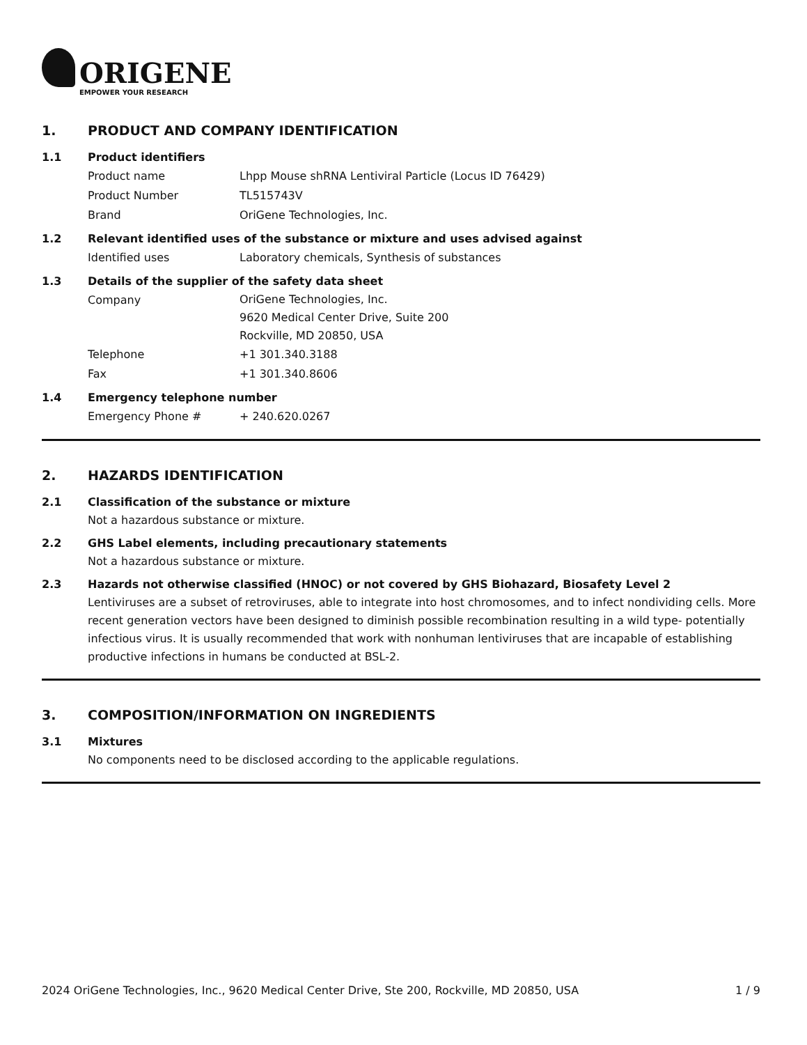ORIGENE
EMPOWER YOUR RESEARCH
1. PRODUCT AND COMPANY IDENTIFICATION
1.1 Product identifiers
Product name Lhpp Mouse shRNA Lentiviral Particle (Locus ID 76429)
Product Number TL515743V
Brand OriGene Technologies, Inc.
1.2 Relevant identified uses of the substance or mixture and uses advised against
Identified uses Laboratory chemicals, Synthesis of substances
1.3 Details of the supplier of the safety data sheet
Company
OriGene Technologies, Inc.
9620 Medical Center Drive, Suite 200
Rockville, MD 20850, USA
Telephone +1 301.340.3188
Fax +1 301.340.8606
1.4 Emergency telephone number
Emergency Phone # + 240.620.0267
2. HAZARDS IDENTIFICATION
2.1 Classification of the substance or mixture
Not a hazardous substance or mixture.
2.2 GHS Label elements, including precautionary statements
Not a hazardous substance or mixture.
2.3 Hazards not otherwise classified (HNOC) or not covered by GHS Biohazard, Biosafety Level 2
Lentiviruses are a subset of retroviruses, able to integrate into host chromosomes, and to infect nondividing cells. More recent generation vectors have been designed to diminish possible recombination resulting in a wild type- potentially infectious virus. It is usually recommended that work with nonhuman lentiviruses that are incapable of establishing productive infections in humans be conducted at BSL-2.
3. COMPOSITION/INFORMATION ON INGREDIENTS
3.1 Mixtures
No components need to be disclosed according to the applicable regulations.
2024 OriGene Technologies, Inc., 9620 Medical Center Drive, Ste 200, Rockville, MD 20850, USA 1 / 9